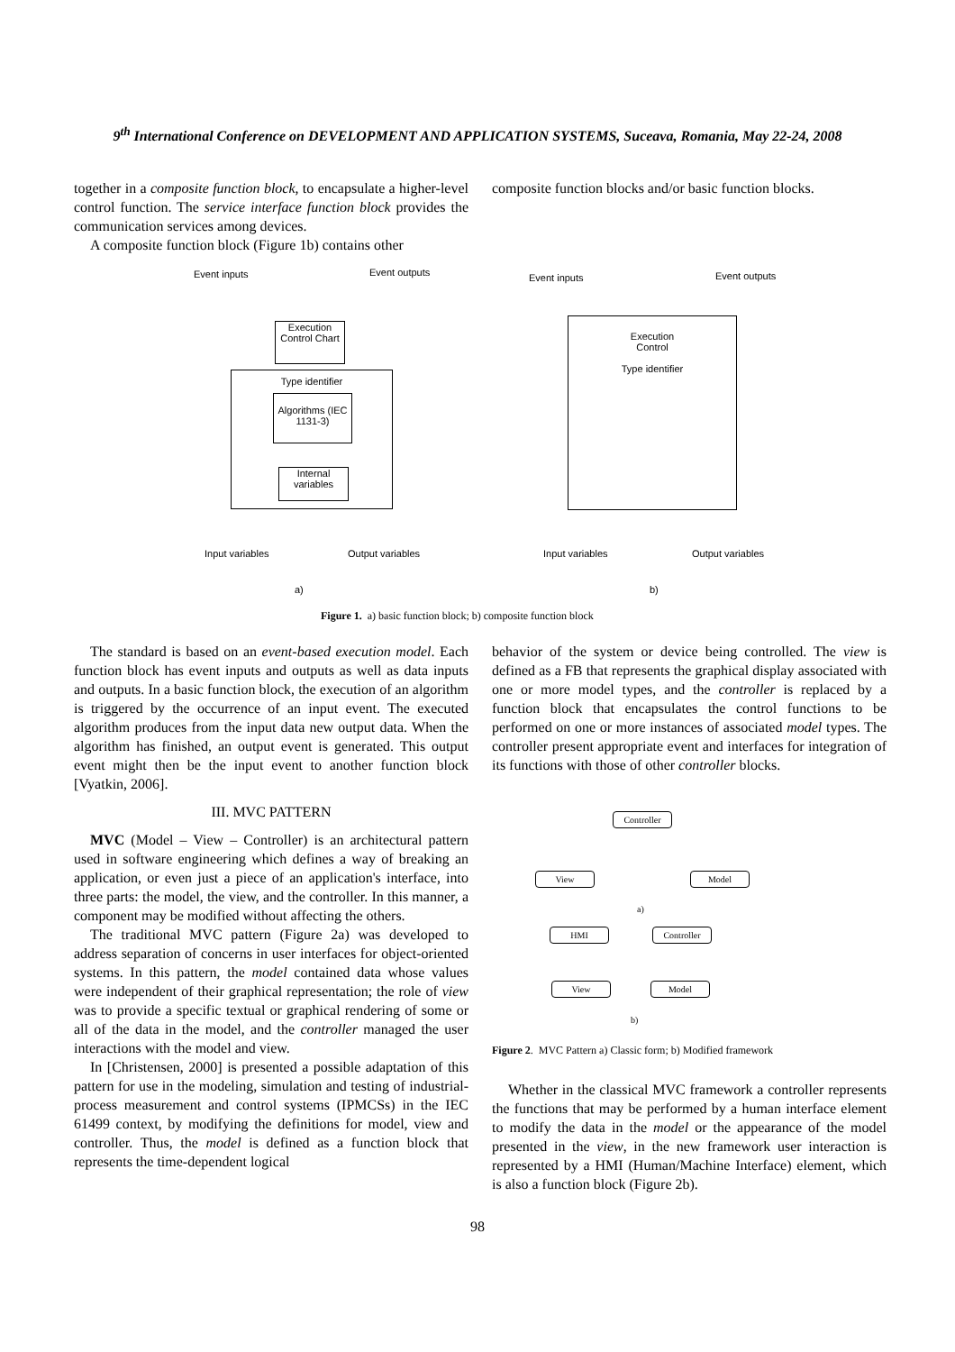9<sup>th</sup> International Conference on DEVELOPMENT AND APPLICATION SYSTEMS, Suceava, Romania, May 22-24, 2008
together in a composite function block, to encapsulate a higher-level control function. The service interface function block provides the communication services among devices.
A composite function block (Figure 1b) contains other
composite function blocks and/or basic function blocks.
Event inputs Event outputs
Execution Control Chart
Type identifier
Algorithms (IEC 1131-3)
Internal variables
Input variables Output variables
a)
Event inputs Event outputs
Execution
Control
Type identifier
Input variables Output variables
b)
Figure 1. a) basic function block; b) composite function block
The standard is based on an event-based execution model. Each function block has event inputs and outputs as well as data inputs and outputs. In a basic function block, the execution of an algorithm is triggered by the occurrence of an input event. The executed algorithm produces from the input data new output data. When the algorithm has finished, an output event is generated. This output event might then be the input event to another function block [Vyatkin, 2006].
III. MVC PATTERN
MVC (Model – View – Controller) is an architectural pattern used in software engineering which defines a way of breaking an application, or even just a piece of an application's interface, into three parts: the model, the view, and the controller. In this manner, a component may be modified without affecting the others.
The traditional MVC pattern (Figure 2a) was developed to address separation of concerns in user interfaces for object-oriented systems. In this pattern, the model contained data whose values were independent of their graphical representation; the role of view was to provide a specific textual or graphical rendering of some or all of the data in the model, and the controller managed the user interactions with the model and view.
In [Christensen, 2000] is presented a possible adaptation of this pattern for use in the modeling, simulation and testing of industrial-process measurement and control systems (IPMCSs) in the IEC 61499 context, by modifying the definitions for model, view and controller. Thus, the model is defined as a function block that represents the time-dependent logical
behavior of the system or device being controlled. The view is defined as a FB that represents the graphical display associated with one or more model types, and the controller is replaced by a function block that encapsulates the control functions to be performed on one or more instances of associated model types. The controller present appropriate event and interfaces for integration of its functions with those of other controller blocks.
Controller
View Model
a)
HMI Controller
View Model
b)
Figure 2. MVC Pattern a) Classic form; b) Modified framework
Whether in the classical MVC framework a controller represents the functions that may be performed by a human interface element to modify the data in the model or the appearance of the model presented in the view, in the new framework user interaction is represented by a HMI (Human/Machine Interface) element, which is also a function block (Figure 2b).
98